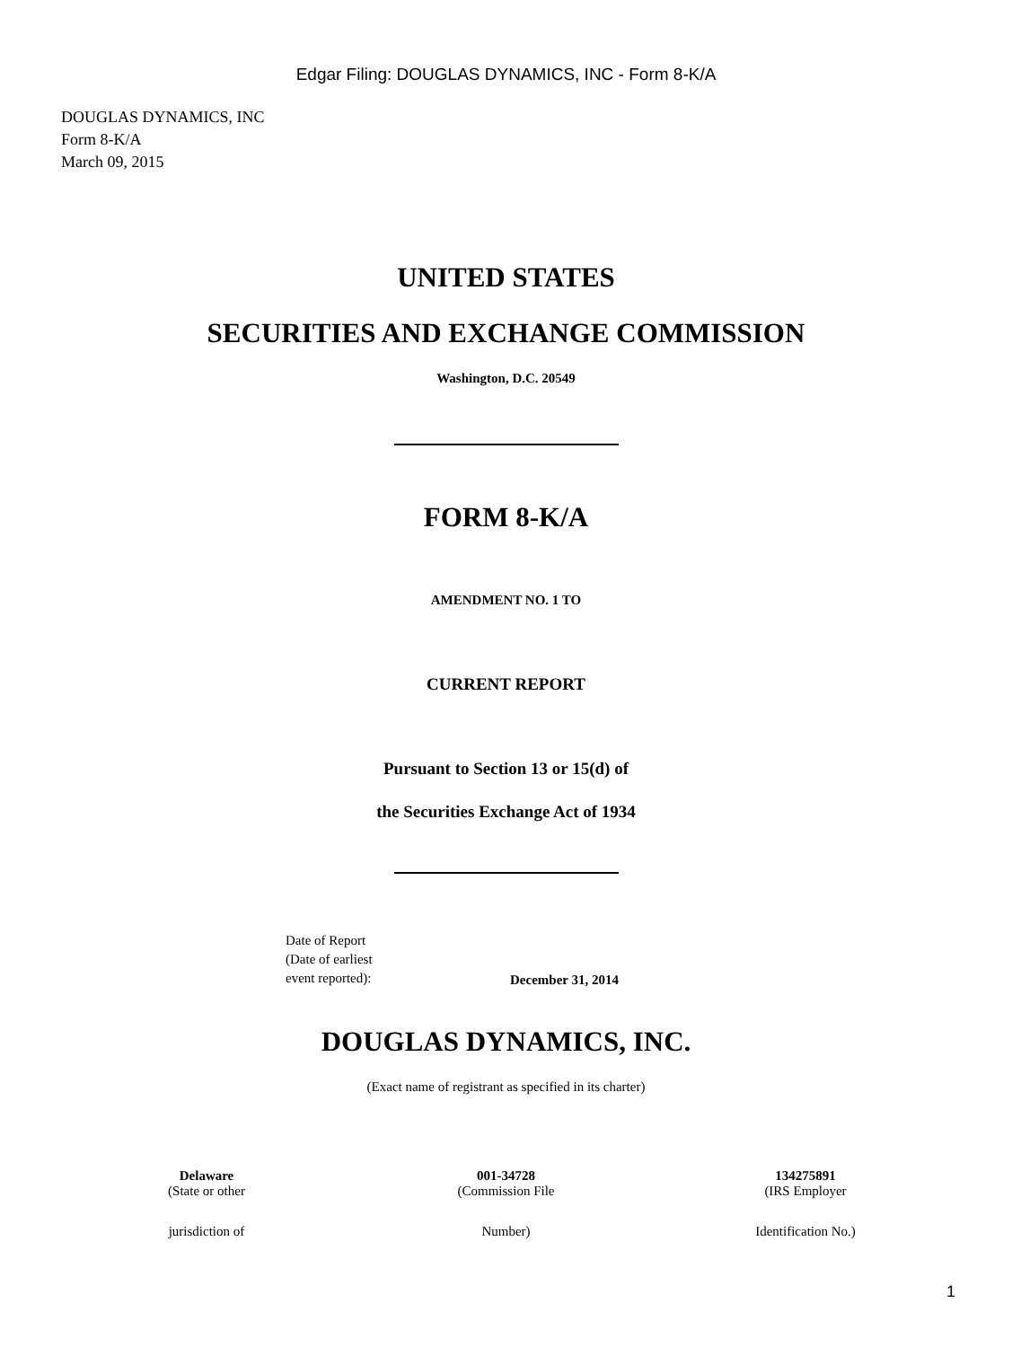Edgar Filing: DOUGLAS DYNAMICS, INC - Form 8-K/A
DOUGLAS DYNAMICS, INC
Form 8-K/A
March 09, 2015
UNITED STATES
SECURITIES AND EXCHANGE COMMISSION
Washington, D.C. 20549
FORM 8-K/A
AMENDMENT NO. 1 TO
CURRENT REPORT
Pursuant to Section 13 or 15(d) of
the Securities Exchange Act of 1934
| Date of Report (Date of earliest event reported): | December 31, 2014 |
DOUGLAS DYNAMICS, INC.
(Exact name of registrant as specified in its charter)
| Delaware | 001-34728 | 134275891 |
| (State or other | (Commission File | (IRS Employer |
| jurisdiction of | Number) | Identification No.) |
1